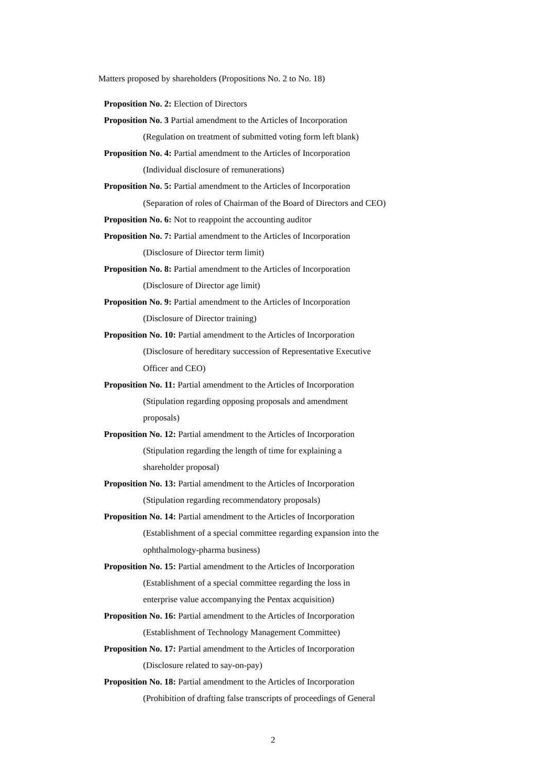Matters proposed by shareholders (Propositions No. 2 to No. 18)
Proposition No. 2: Election of Directors
Proposition No. 3 Partial amendment to the Articles of Incorporation
(Regulation on treatment of submitted voting form left blank)
Proposition No. 4: Partial amendment to the Articles of Incorporation
(Individual disclosure of remunerations)
Proposition No. 5: Partial amendment to the Articles of Incorporation
(Separation of roles of Chairman of the Board of Directors and CEO)
Proposition No. 6: Not to reappoint the accounting auditor
Proposition No. 7: Partial amendment to the Articles of Incorporation
(Disclosure of Director term limit)
Proposition No. 8: Partial amendment to the Articles of Incorporation
(Disclosure of Director age limit)
Proposition No. 9: Partial amendment to the Articles of Incorporation
(Disclosure of Director training)
Proposition No. 10: Partial amendment to the Articles of Incorporation
(Disclosure of hereditary succession of Representative Executive
Officer and CEO)
Proposition No. 11: Partial amendment to the Articles of Incorporation
(Stipulation regarding opposing proposals and amendment
proposals)
Proposition No. 12: Partial amendment to the Articles of Incorporation
(Stipulation regarding the length of time for explaining a
shareholder proposal)
Proposition No. 13: Partial amendment to the Articles of Incorporation
(Stipulation regarding recommendatory proposals)
Proposition No. 14: Partial amendment to the Articles of Incorporation
(Establishment of a special committee regarding expansion into the
ophthalmology-pharma business)
Proposition No. 15: Partial amendment to the Articles of Incorporation
(Establishment of a special committee regarding the loss in
enterprise value accompanying the Pentax acquisition)
Proposition No. 16: Partial amendment to the Articles of Incorporation
(Establishment of Technology Management Committee)
Proposition No. 17: Partial amendment to the Articles of Incorporation
(Disclosure related to say-on-pay)
Proposition No. 18: Partial amendment to the Articles of Incorporation
(Prohibition of drafting false transcripts of proceedings of General
2